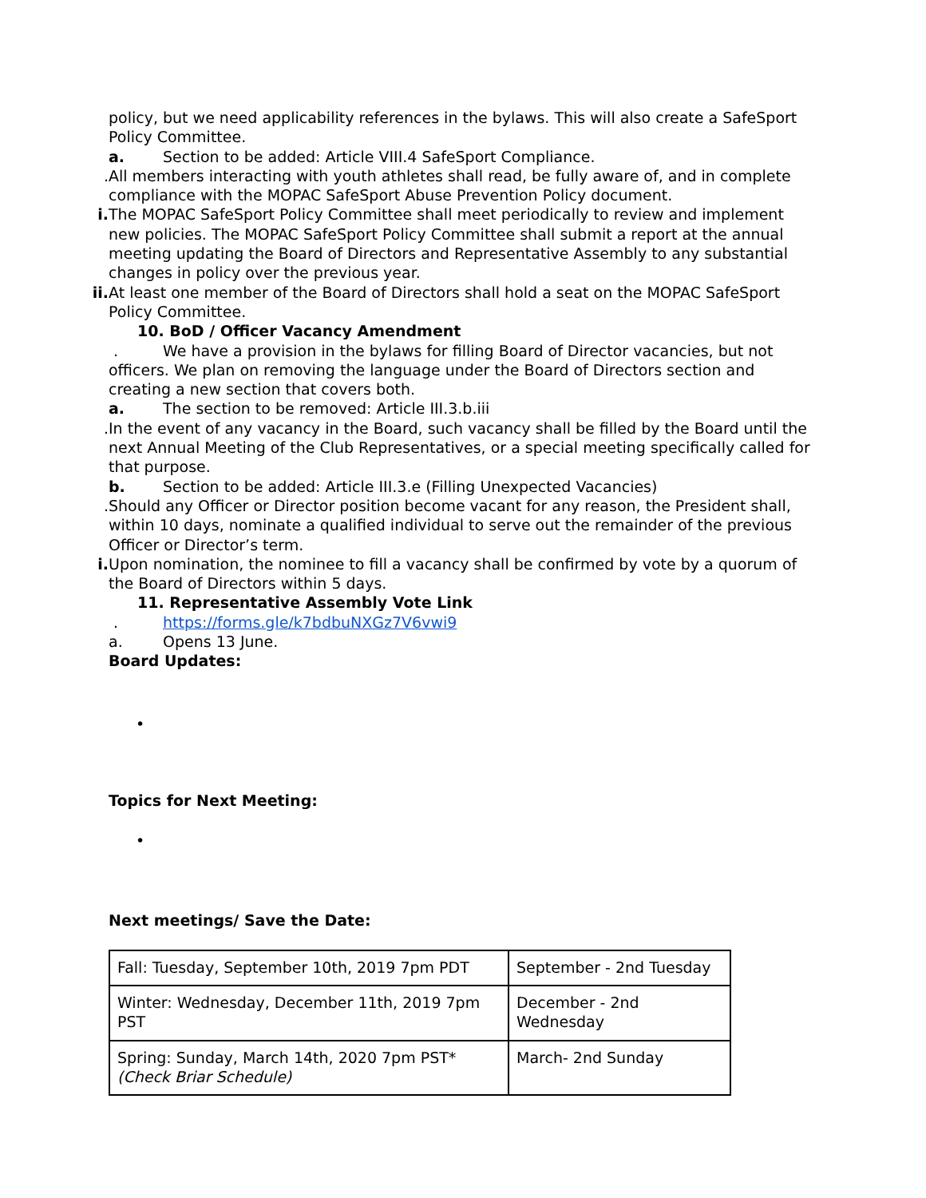policy, but we need applicability references in the bylaws. This will also create a SafeSport Policy Committee.
a. Section to be added: Article VIII.4 SafeSport Compliance.
. All members interacting with youth athletes shall read, be fully aware of, and in complete compliance with the MOPAC SafeSport Abuse Prevention Policy document.
i. The MOPAC SafeSport Policy Committee shall meet periodically to review and implement new policies. The MOPAC SafeSport Policy Committee shall submit a report at the annual meeting updating the Board of Directors and Representative Assembly to any substantial changes in policy over the previous year.
ii. At least one member of the Board of Directors shall hold a seat on the MOPAC SafeSport Policy Committee.
10. BoD / Officer Vacancy Amendment
. We have a provision in the bylaws for filling Board of Director vacancies, but not officers. We plan on removing the language under the Board of Directors section and creating a new section that covers both.
a. The section to be removed: Article III.3.b.iii
. In the event of any vacancy in the Board, such vacancy shall be filled by the Board until the next Annual Meeting of the Club Representatives, or a special meeting specifically called for that purpose.
b. Section to be added: Article III.3.e (Filling Unexpected Vacancies)
. Should any Officer or Director position become vacant for any reason, the President shall, within 10 days, nominate a qualified individual to serve out the remainder of the previous Officer or Director’s term.
i. Upon nomination, the nominee to fill a vacancy shall be confirmed by vote by a quorum of the Board of Directors within 5 days.
11. Representative Assembly Vote Link
. https://forms.gle/k7bdbuNXGz7V6vwi9
a. Opens 13 June.
Board Updates:
•
Topics for Next Meeting:
•
Next meetings/ Save the Date:
| Fall: Tuesday, September 10th, 2019 7pm PDT | September - 2nd Tuesday |
| Winter: Wednesday, December 11th, 2019 7pm PST | December - 2nd Wednesday |
| Spring: Sunday, March 14th, 2020 7pm PST* (Check Briar Schedule) | March- 2nd Sunday |